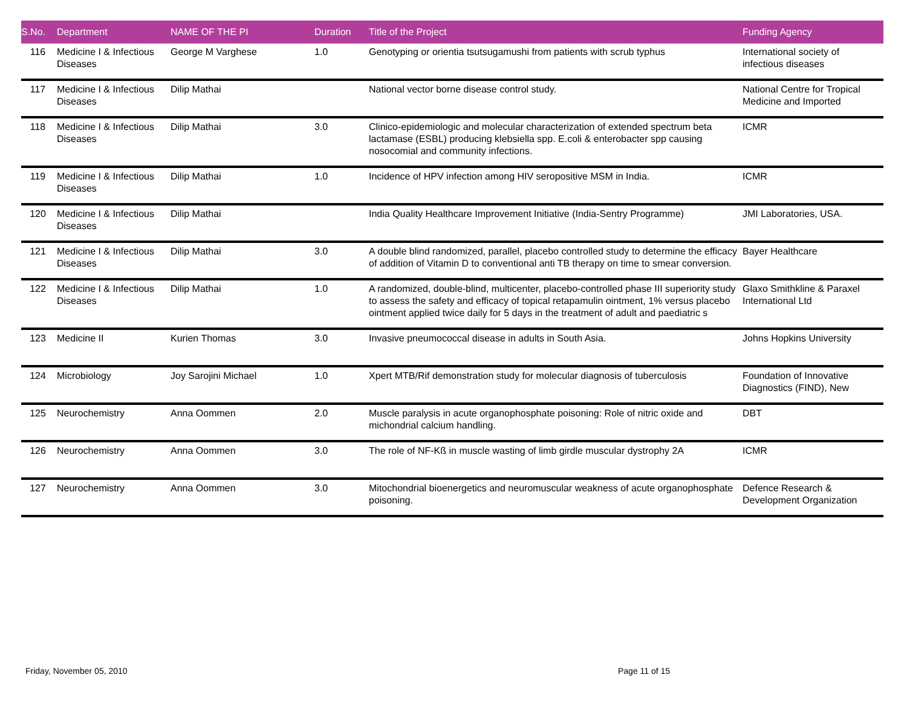| S.No. | Department | NAME OF THE PI | Duration | Title of the Project | Funding Agency |
| --- | --- | --- | --- | --- | --- |
| 116 | Medicine I & Infectious Diseases | George M Varghese | 1.0 | Genotyping or orientia tsutsugamushi from patients with scrub typhus | International society of infectious diseases |
| 117 | Medicine I & Infectious Diseases | Dilip Mathai | | National vector borne disease control study. | National Centre for Tropical Medicine and Imported |
| 118 | Medicine I & Infectious Diseases | Dilip Mathai | 3.0 | Clinico-epidemiologic and molecular characterization of extended spectrum beta lactamase (ESBL) producing klebsiella spp. E.coli & enterobacter spp causing nosocomial and community infections. | ICMR |
| 119 | Medicine I & Infectious Diseases | Dilip Mathai | 1.0 | Incidence of HPV infection among HIV seropositive MSM in India. | ICMR |
| 120 | Medicine I & Infectious Diseases | Dilip Mathai | | India Quality Healthcare Improvement Initiative (India-Sentry Programme) | JMI Laboratories, USA. |
| 121 | Medicine I & Infectious Diseases | Dilip Mathai | 3.0 | A double blind randomized, parallel, placebo controlled study to determine the efficacy of addition of Vitamin D to conventional anti TB therapy on time to smear conversion. | Bayer Healthcare |
| 122 | Medicine I & Infectious Diseases | Dilip Mathai | 1.0 | A randomized, double-blind, multicenter, placebo-controlled phase III superiority study to assess the safety and efficacy of topical retapamulin ointment, 1% versus placebo ointment applied twice daily for 5 days in the treatment of adult and paediatric s | Glaxo Smithkline & Paraxel International Ltd |
| 123 | Medicine II | Kurien Thomas | 3.0 | Invasive pneumococcal disease in adults in South Asia. | Johns Hopkins University |
| 124 | Microbiology | Joy Sarojini Michael | 1.0 | Xpert MTB/Rif demonstration study for molecular diagnosis of tuberculosis | Foundation of Innovative Diagnostics (FIND), New |
| 125 | Neurochemistry | Anna Oommen | 2.0 | Muscle paralysis in acute organophosphate poisoning: Role of nitric oxide and michondrial calcium handling. | DBT |
| 126 | Neurochemistry | Anna Oommen | 3.0 | The role of NF-Kß in muscle wasting of limb girdle muscular dystrophy 2A | ICMR |
| 127 | Neurochemistry | Anna Oommen | 3.0 | Mitochondrial bioenergetics and neuromuscular weakness of acute organophosphate poisoning. | Defence Research & Development Organization |
Friday, November 05, 2010 Page 11 of 15